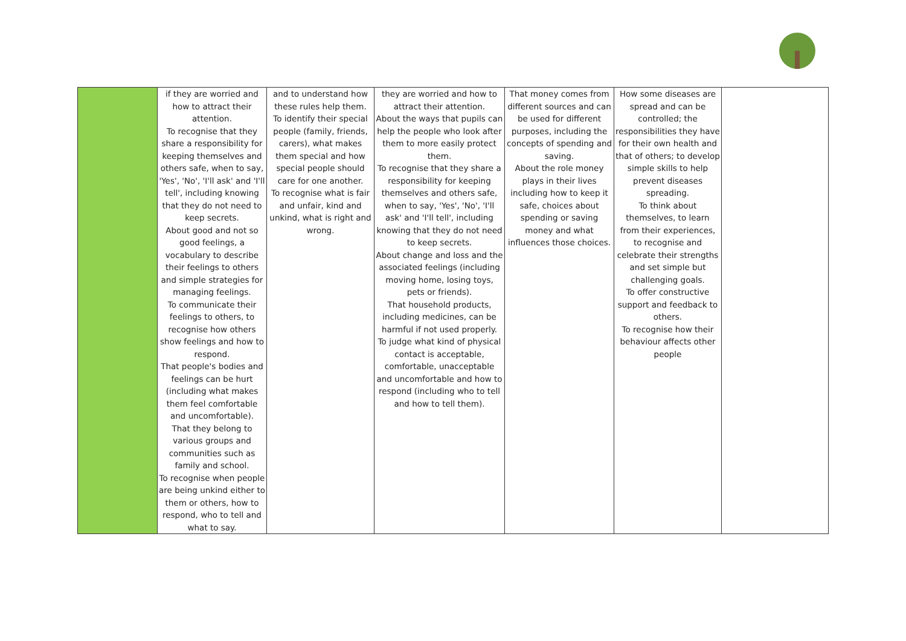| | if they are worried and how to attract their attention. To recognise that they share a responsibility for keeping themselves and others safe, when to say, 'Yes', 'No', 'I'll ask' and 'I'll tell', including knowing that they do not need to keep secrets. About good and not so good feelings, a vocabulary to describe their feelings to others and simple strategies for managing feelings. To communicate their feelings to others, to recognise how others show feelings and how to respond. That people's bodies and feelings can be hurt (including what makes them feel comfortable and uncomfortable). That they belong to various groups and communities such as family and school. To recognise when people are being unkind either to them or others, how to respond, who to tell and what to say. | and to understand how these rules help them. To identify their special people (family, friends, carers), what makes them special and how special people should care for one another. To recognise what is fair and unfair, kind and unkind, what is right and wrong. | they are worried and how to attract their attention. About the ways that pupils can help the people who look after them to more easily protect them. To recognise that they share a responsibility for keeping themselves and others safe, when to say, 'Yes', 'No', 'I'll ask' and 'I'll tell', including knowing that they do not need to keep secrets. About change and loss and the associated feelings (including moving home, losing toys, pets or friends). That household products, including medicines, can be harmful if not used properly. To judge what kind of physical contact is acceptable, comfortable, unacceptable and uncomfortable and how to respond (including who to tell and how to tell them). | That money comes from different sources and can be used for different purposes, including the concepts of spending and saving. About the role money plays in their lives including how to keep it safe, choices about spending or saving money and what influences those choices. | How some diseases are spread and can be controlled; the responsibilities they have for their own health and that of others; to develop simple skills to help prevent diseases spreading. To think about themselves, to learn from their experiences, to recognise and celebrate their strengths and set simple but challenging goals. To offer constructive support and feedback to others. To recognise how their behaviour affects other people | |